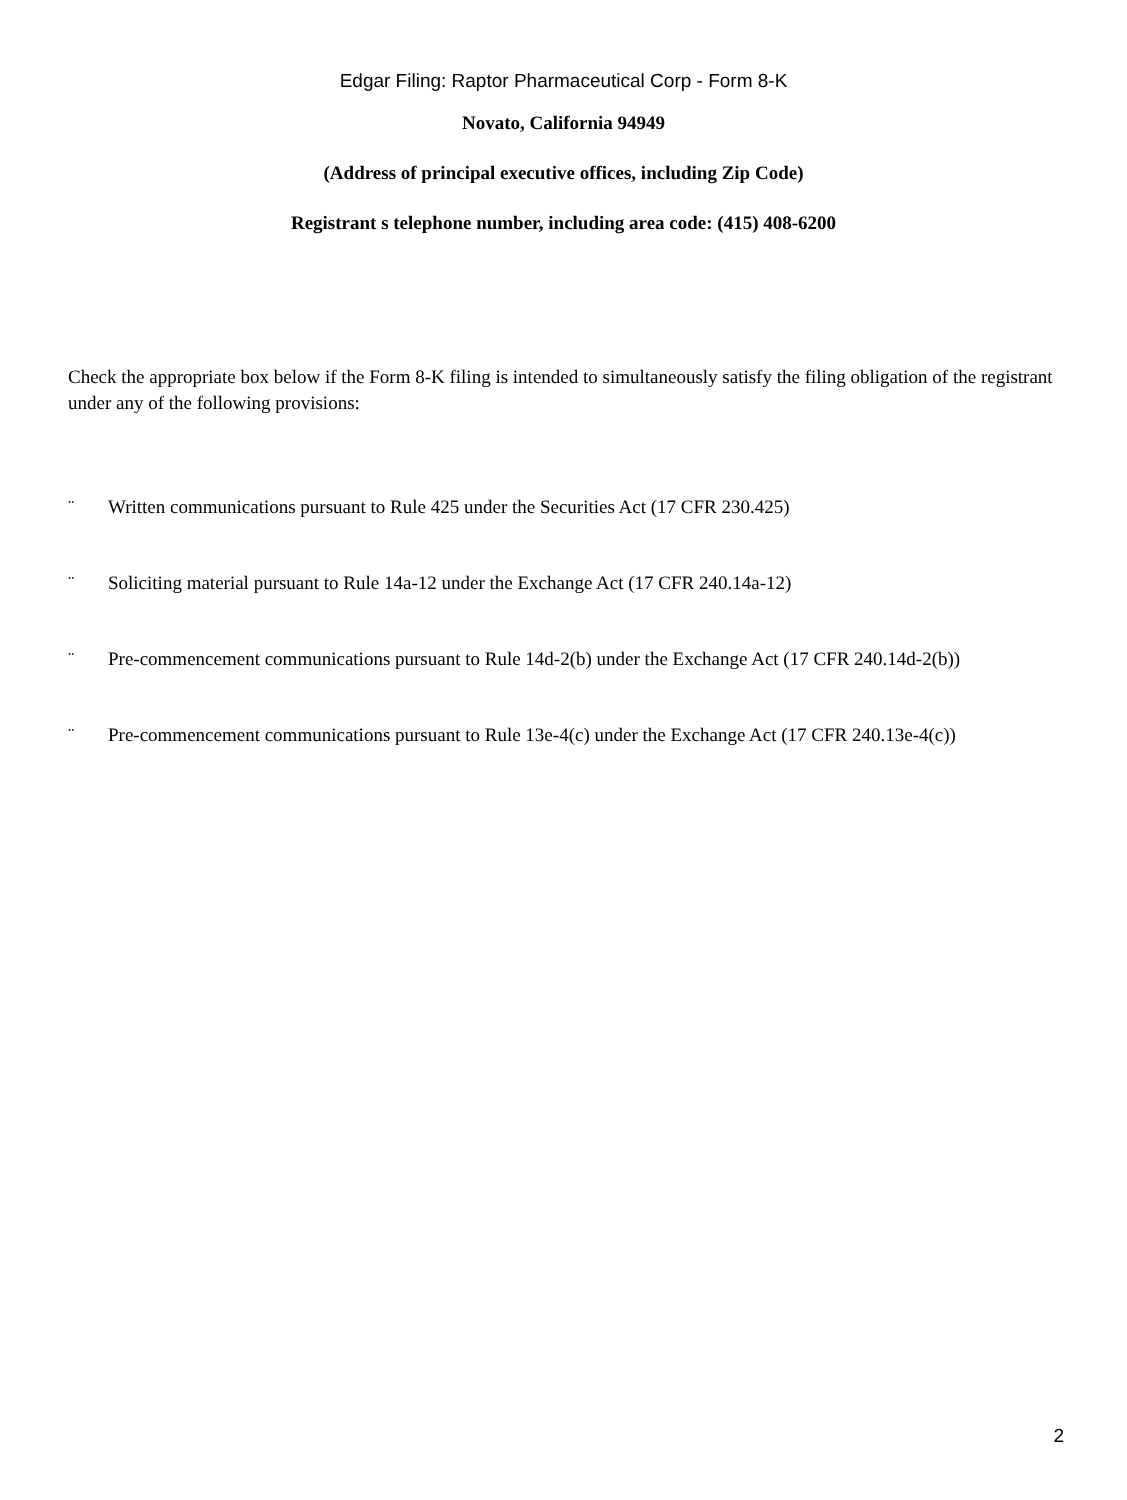Edgar Filing: Raptor Pharmaceutical Corp - Form 8-K
Novato, California 94949
(Address of principal executive offices, including Zip Code)
Registrant s telephone number, including area code: (415) 408-6200
Check the appropriate box below if the Form 8-K filing is intended to simultaneously satisfy the filing obligation of the registrant under any of the following provisions:
¨ Written communications pursuant to Rule 425 under the Securities Act (17 CFR 230.425)
¨ Soliciting material pursuant to Rule 14a-12 under the Exchange Act (17 CFR 240.14a-12)
¨ Pre-commencement communications pursuant to Rule 14d-2(b) under the Exchange Act (17 CFR 240.14d-2(b))
¨ Pre-commencement communications pursuant to Rule 13e-4(c) under the Exchange Act (17 CFR 240.13e-4(c))
2